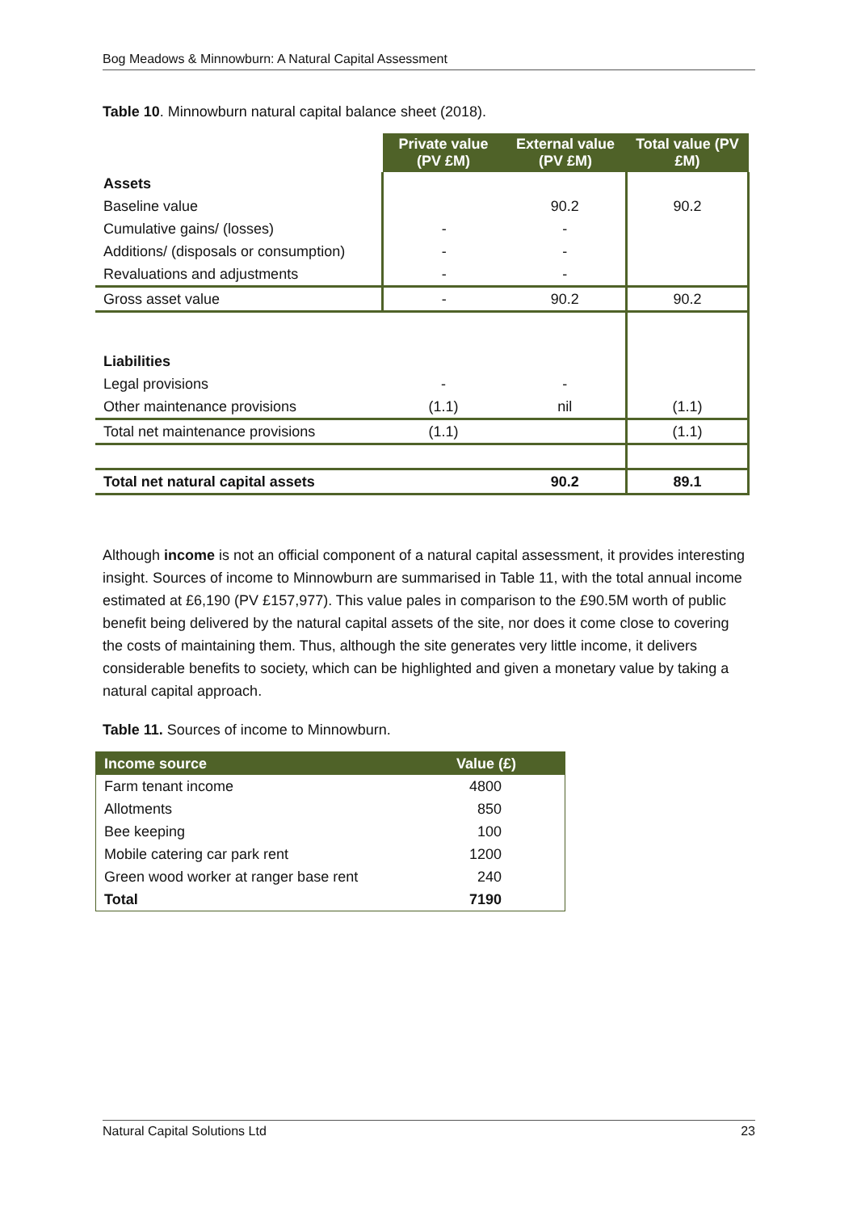Bog Meadows & Minnowburn: A Natural Capital Assessment
Table 10. Minnowburn natural capital balance sheet (2018).
| | Private value (PV £M) | External value (PV £M) | Total value (PV £M) |
| Assets | | | |
| Baseline value | | 90.2 | 90.2 |
| Cumulative gains/ (losses) | - | - | |
| Additions/ (disposals or consumption) | - | - | |
| Revaluations and adjustments | - | - | |
| Gross asset value | - | 90.2 | 90.2 |
| Liabilities | | | |
| Legal provisions | - | - | |
| Other maintenance provisions | (1.1) | nil | (1.1) |
| Total net maintenance provisions | (1.1) | | (1.1) |
| Total net natural capital assets | | 90.2 | 89.1 |
Although income is not an official component of a natural capital assessment, it provides interesting insight. Sources of income to Minnowburn are summarised in Table 11, with the total annual income estimated at £6,190 (PV £157,977). This value pales in comparison to the £90.5M worth of public benefit being delivered by the natural capital assets of the site, nor does it come close to covering the costs of maintaining them. Thus, although the site generates very little income, it delivers considerable benefits to society, which can be highlighted and given a monetary value by taking a natural capital approach.
Table 11. Sources of income to Minnowburn.
| Income source | Value (£) |
| --- | --- |
| Farm tenant income | 4800 |
| Allotments | 850 |
| Bee keeping | 100 |
| Mobile catering car park rent | 1200 |
| Green wood worker at ranger base rent | 240 |
| Total | 7190 |
Natural Capital Solutions Ltd 23